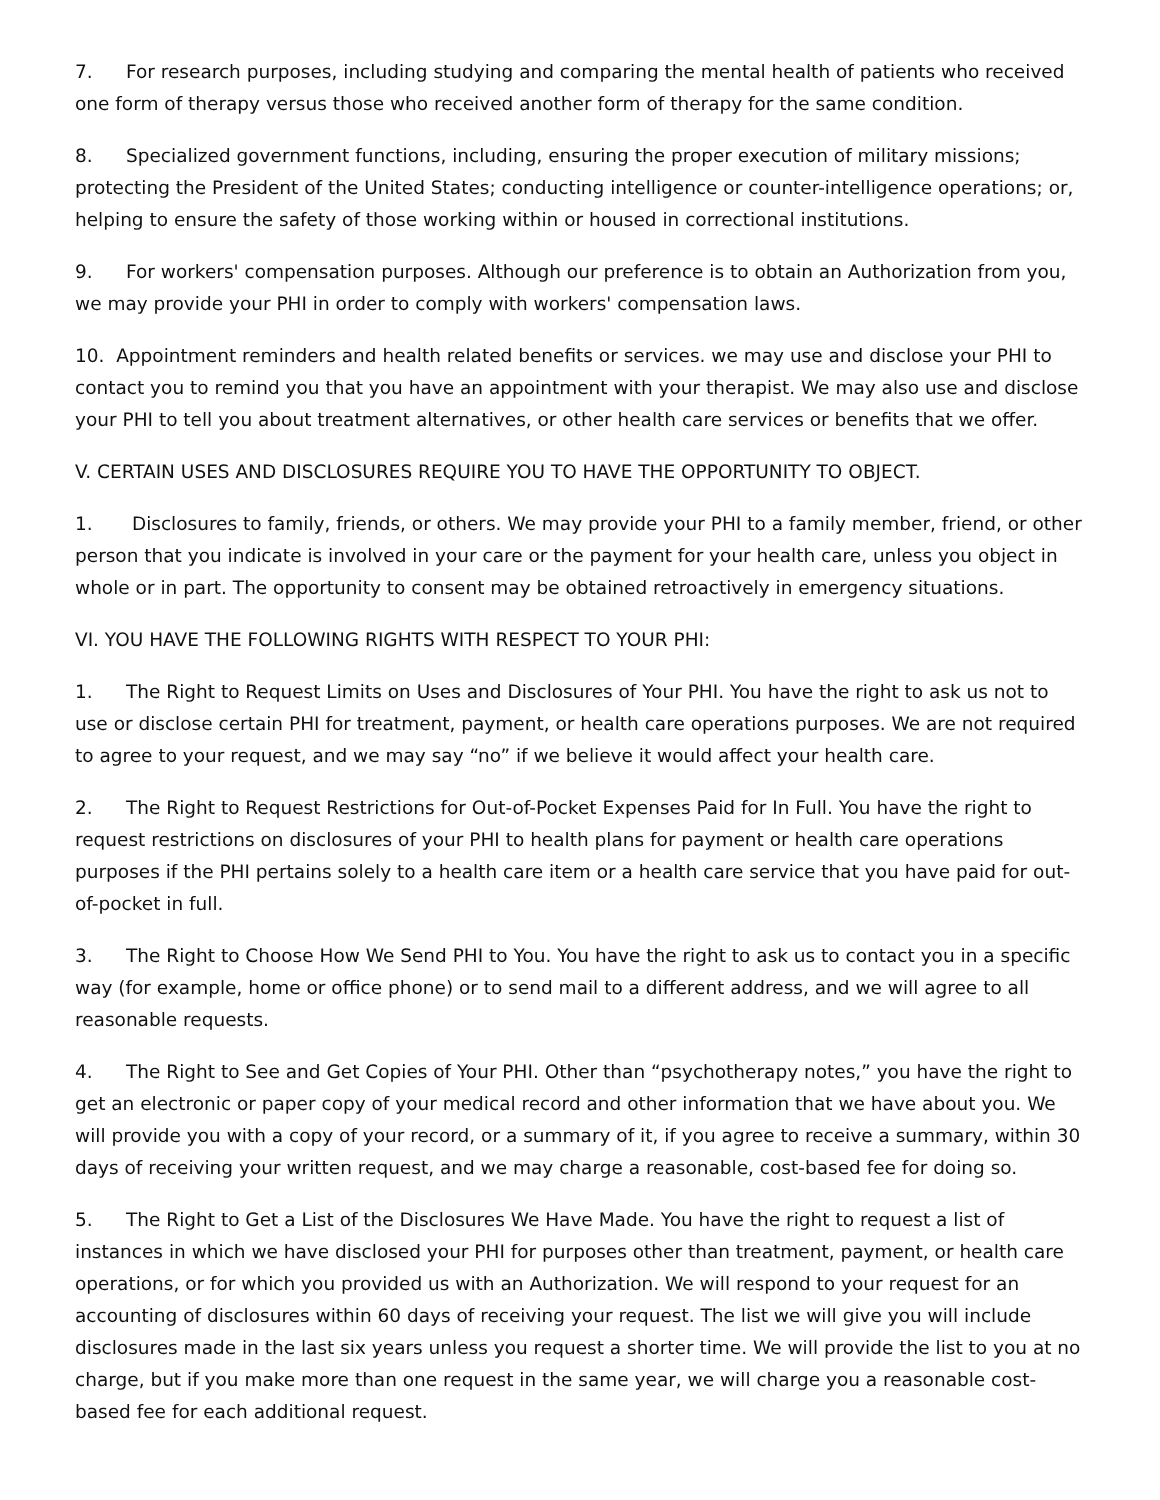7. For research purposes, including studying and comparing the mental health of patients who received one form of therapy versus those who received another form of therapy for the same condition.
8. Specialized government functions, including, ensuring the proper execution of military missions; protecting the President of the United States; conducting intelligence or counter-intelligence operations; or, helping to ensure the safety of those working within or housed in correctional institutions.
9. For workers' compensation purposes. Although our preference is to obtain an Authorization from you, we may provide your PHI in order to comply with workers' compensation laws.
10. Appointment reminders and health related benefits or services. we may use and disclose your PHI to contact you to remind you that you have an appointment with your therapist. We may also use and disclose your PHI to tell you about treatment alternatives, or other health care services or benefits that we offer.
V. CERTAIN USES AND DISCLOSURES REQUIRE YOU TO HAVE THE OPPORTUNITY TO OBJECT.
1. Disclosures to family, friends, or others. We may provide your PHI to a family member, friend, or other person that you indicate is involved in your care or the payment for your health care, unless you object in whole or in part. The opportunity to consent may be obtained retroactively in emergency situations.
VI. YOU HAVE THE FOLLOWING RIGHTS WITH RESPECT TO YOUR PHI:
1. The Right to Request Limits on Uses and Disclosures of Your PHI. You have the right to ask us not to use or disclose certain PHI for treatment, payment, or health care operations purposes. We are not required to agree to your request, and we may say “no” if we believe it would affect your health care.
2. The Right to Request Restrictions for Out-of-Pocket Expenses Paid for In Full. You have the right to request restrictions on disclosures of your PHI to health plans for payment or health care operations purposes if the PHI pertains solely to a health care item or a health care service that you have paid for out-of-pocket in full.
3. The Right to Choose How We Send PHI to You. You have the right to ask us to contact you in a specific way (for example, home or office phone) or to send mail to a different address, and we will agree to all reasonable requests.
4. The Right to See and Get Copies of Your PHI. Other than “psychotherapy notes,” you have the right to get an electronic or paper copy of your medical record and other information that we have about you. We will provide you with a copy of your record, or a summary of it, if you agree to receive a summary, within 30 days of receiving your written request, and we may charge a reasonable, cost-based fee for doing so.
5. The Right to Get a List of the Disclosures We Have Made. You have the right to request a list of instances in which we have disclosed your PHI for purposes other than treatment, payment, or health care operations, or for which you provided us with an Authorization. We will respond to your request for an accounting of disclosures within 60 days of receiving your request. The list we will give you will include disclosures made in the last six years unless you request a shorter time. We will provide the list to you at no charge, but if you make more than one request in the same year, we will charge you a reasonable cost-based fee for each additional request.